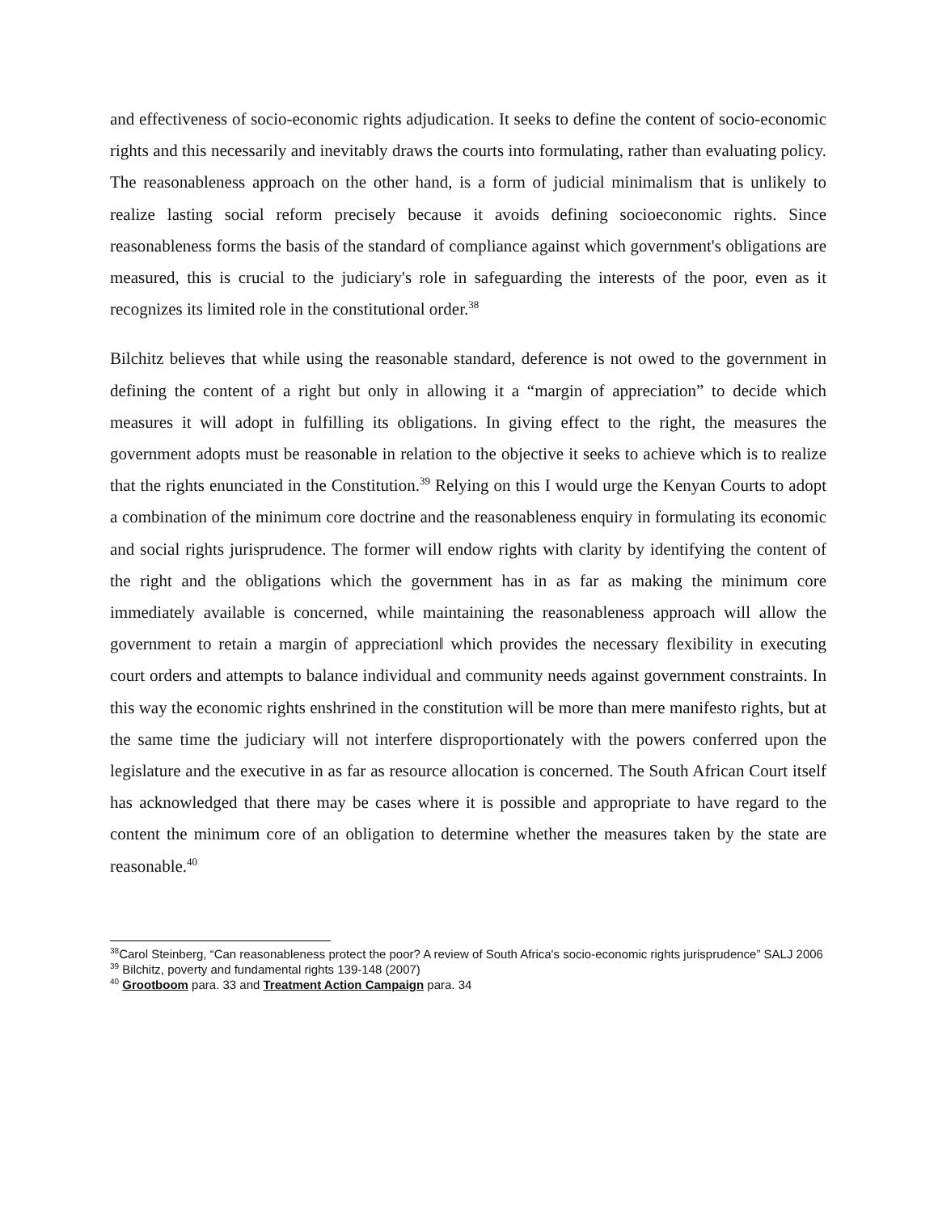and effectiveness of socio-economic rights adjudication. It seeks to define the content of socio-economic rights and this necessarily and inevitably draws the courts into formulating, rather than evaluating policy. The reasonableness approach on the other hand, is a form of judicial minimalism that is unlikely to realize lasting social reform precisely because it avoids defining socioeconomic rights. Since reasonableness forms the basis of the standard of compliance against which government's obligations are measured, this is crucial to the judiciary's role in safeguarding the interests of the poor, even as it recognizes its limited role in the constitutional order.<sup>38</sup>
Bilchitz believes that while using the reasonable standard, deference is not owed to the government in defining the content of a right but only in allowing it a “margin of appreciation” to decide which measures it will adopt in fulfilling its obligations. In giving effect to the right, the measures the government adopts must be reasonable in relation to the objective it seeks to achieve which is to realize that the rights enunciated in the Constitution.<sup>39</sup> Relying on this I would urge the Kenyan Courts to adopt a combination of the minimum core doctrine and the reasonableness enquiry in formulating its economic and social rights jurisprudence. The former will endow rights with clarity by identifying the content of the right and the obligations which the government has in as far as making the minimum core immediately available is concerned, while maintaining the reasonableness approach will allow the government to retain a margin of appreciation‖ which provides the necessary flexibility in executing court orders and attempts to balance individual and community needs against government constraints. In this way the economic rights enshrined in the constitution will be more than mere manifesto rights, but at the same time the judiciary will not interfere disproportionately with the powers conferred upon the legislature and the executive in as far as resource allocation is concerned. The South African Court itself has acknowledged that there may be cases where it is possible and appropriate to have regard to the content the minimum core of an obligation to determine whether the measures taken by the state are reasonable.<sup>40</sup>
<sup>38</sup> Carol Steinberg, “Can reasonableness protect the poor? A review of South Africa's socio-economic rights jurisprudence” SALJ 2006
<sup>39</sup> Bilchitz, poverty and fundamental rights 139-148 (2007)
<sup>40</sup> Grootboom para. 33 and Treatment Action Campaign para. 34